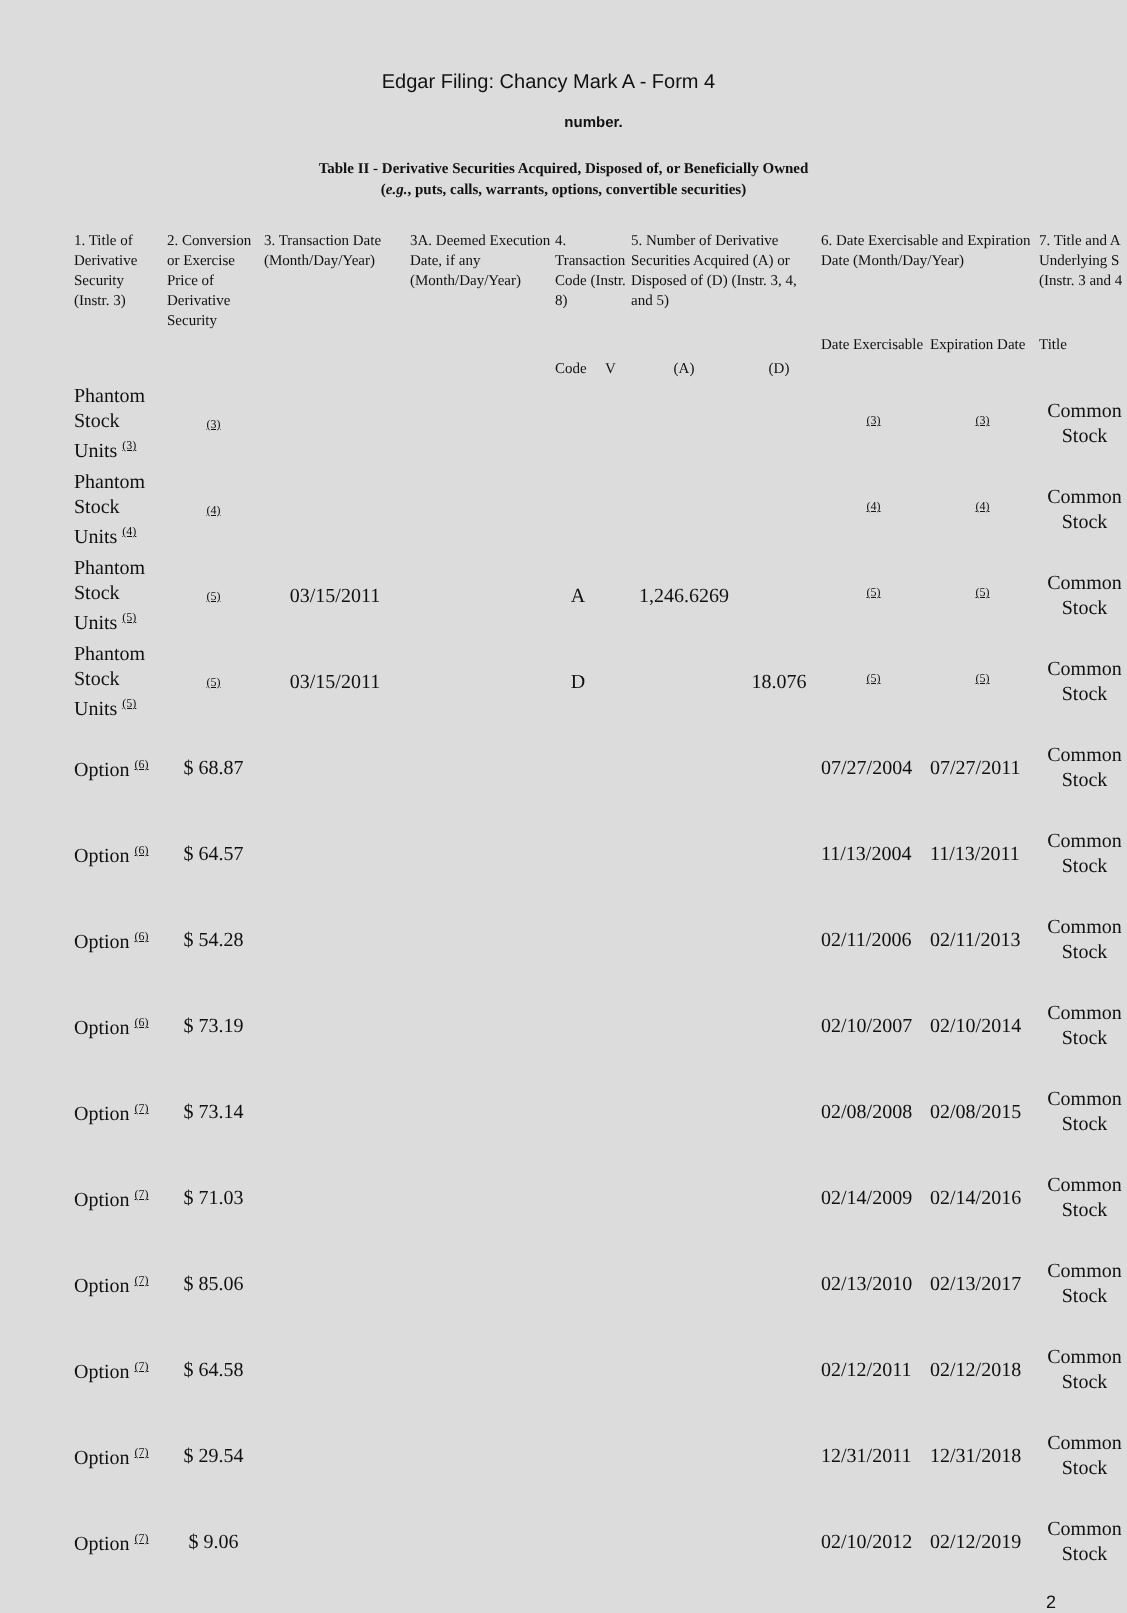Edgar Filing: Chancy Mark A - Form 4
number.
Table II - Derivative Securities Acquired, Disposed of, or Beneficially Owned
(e.g., puts, calls, warrants, options, convertible securities)
| 1. Title of Derivative Security (Instr. 3) | 2. Conversion or Exercise Price of Derivative Security | 3. Transaction Date (Month/Day/Year) | 3A. Deemed Execution Date, if any (Month/Day/Year) | 4. Transaction Code (Instr. 8) | | 5. Number of Derivative Securities Acquired (A) or Disposed of (D) (Instr. 3, 4, and 5) | | 6. Date Exercisable and Expiration Date (Month/Day/Year) | | 7. Title and A Underlying S (Instr. 3 and 4 |
| --- | --- | --- | --- | --- | --- | --- | --- | --- | --- | --- |
| | | | | | | | | Date Exercisable | Expiration Date | Title |
| | | | | Code | V | (A) | (D) | | | |
| Phantom Stock Units <sup>(3)</sup> | (3) | | | | | | | <sup>(3)</sup> | <sup>(3)</sup> | Common Stock |
| Phantom Stock Units <sup>(4)</sup> | (4) | | | | | | | <sup>(4)</sup> | <sup>(4)</sup> | Common Stock |
| Phantom Stock Units <sup>(5)</sup> | (5) | 03/15/2011 | | A | | 1,246.6269 | | <sup>(5)</sup> | <sup>(5)</sup> | Common Stock |
| Phantom Stock Units <sup>(5)</sup> | (5) | 03/15/2011 | | D | | | 18.076 | <sup>(5)</sup> | <sup>(5)</sup> | Common Stock |
| Option <sup>(6)</sup> | $ 68.87 | | | | | | | 07/27/2004 | 07/27/2011 | Common Stock |
| Option <sup>(6)</sup> | $ 64.57 | | | | | | | 11/13/2004 | 11/13/2011 | Common Stock |
| Option <sup>(6)</sup> | $ 54.28 | | | | | | | 02/11/2006 | 02/11/2013 | Common Stock |
| Option <sup>(6)</sup> | $ 73.19 | | | | | | | 02/10/2007 | 02/10/2014 | Common Stock |
| Option <sup>(7)</sup> | $ 73.14 | | | | | | | 02/08/2008 | 02/08/2015 | Common Stock |
| Option <sup>(7)</sup> | $ 71.03 | | | | | | | 02/14/2009 | 02/14/2016 | Common Stock |
| Option <sup>(7)</sup> | $ 85.06 | | | | | | | 02/13/2010 | 02/13/2017 | Common Stock |
| Option <sup>(7)</sup> | $ 64.58 | | | | | | | 02/12/2011 | 02/12/2018 | Common Stock |
| Option <sup>(7)</sup> | $ 29.54 | | | | | | | 12/31/2011 | 12/31/2018 | Common Stock |
| Option <sup>(7)</sup> | $ 9.06 | | | | | | | 02/10/2012 | 02/12/2019 | Common Stock |
2